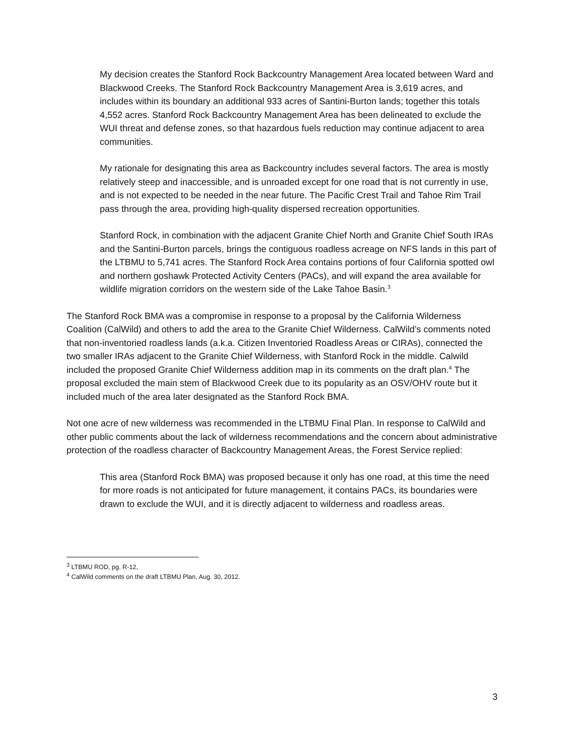My decision creates the Stanford Rock Backcountry Management Area located between Ward and Blackwood Creeks. The Stanford Rock Backcountry Management Area is 3,619 acres, and includes within its boundary an additional 933 acres of Santini-Burton lands; together this totals 4,552 acres. Stanford Rock Backcountry Management Area has been delineated to exclude the WUI threat and defense zones, so that hazardous fuels reduction may continue adjacent to area communities.
My rationale for designating this area as Backcountry includes several factors. The area is mostly relatively steep and inaccessible, and is unroaded except for one road that is not currently in use, and is not expected to be needed in the near future. The Pacific Crest Trail and Tahoe Rim Trail pass through the area, providing high-quality dispersed recreation opportunities.
Stanford Rock, in combination with the adjacent Granite Chief North and Granite Chief South IRAs and the Santini-Burton parcels, brings the contiguous roadless acreage on NFS lands in this part of the LTBMU to 5,741 acres. The Stanford Rock Area contains portions of four California spotted owl and northern goshawk Protected Activity Centers (PACs), and will expand the area available for wildlife migration corridors on the western side of the Lake Tahoe Basin.<sup>3</sup>
The Stanford Rock BMA was a compromise in response to a proposal by the California Wilderness Coalition (CalWild) and others to add the area to the Granite Chief Wilderness. CalWild’s comments noted that non-inventoried roadless lands (a.k.a. Citizen Inventoried Roadless Areas or CIRAs), connected the two smaller IRAs adjacent to the Granite Chief Wilderness, with Stanford Rock in the middle. Calwild included the proposed Granite Chief Wilderness addition map in its comments on the draft plan.<sup>4</sup> The proposal excluded the main stem of Blackwood Creek due to its popularity as an OSV/OHV route but it included much of the area later designated as the Stanford Rock BMA.
Not one acre of new wilderness was recommended in the LTBMU Final Plan. In response to CalWild and other public comments about the lack of wilderness recommendations and the concern about administrative protection of the roadless character of Backcountry Management Areas, the Forest Service replied:
This area (Stanford Rock BMA) was proposed because it only has one road, at this time the need for more roads is not anticipated for future management, it contains PACs, its boundaries were drawn to exclude the WUI, and it is directly adjacent to wilderness and roadless areas.
<sup>3</sup> LTBMU ROD, pg. R-12,
<sup>4</sup> CalWild comments on the draft LTBMU Plan, Aug. 30, 2012.
3